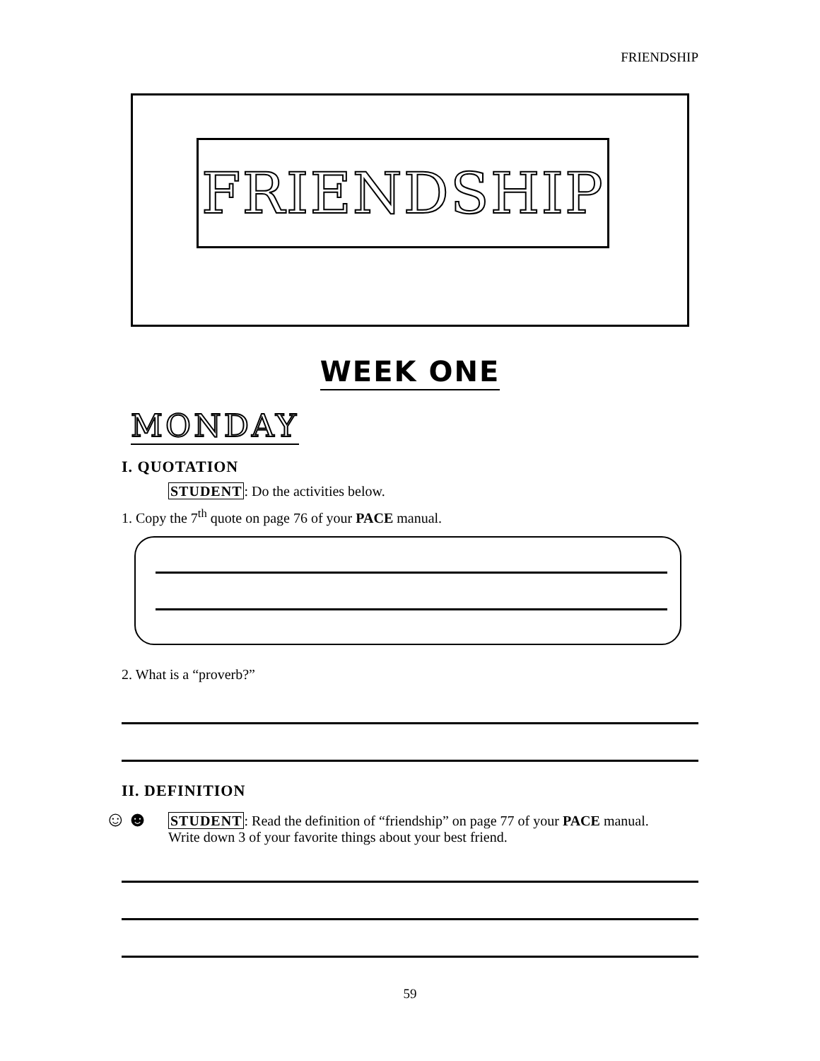FRIENDSHIP
FRIENDSHIP
WEEK ONE
MONDAY
I. QUOTATION
STUDENT: Do the activities below.
1. Copy the 7<sup>th</sup> quote on page 76 of your PACE manual.
2. What is a “proverb?”
II. DEFINITION
☺☻
STUDENT: Read the definition of “friendship” on page 77 of your PACE manual. Write down 3 of your favorite things about your best friend.
59